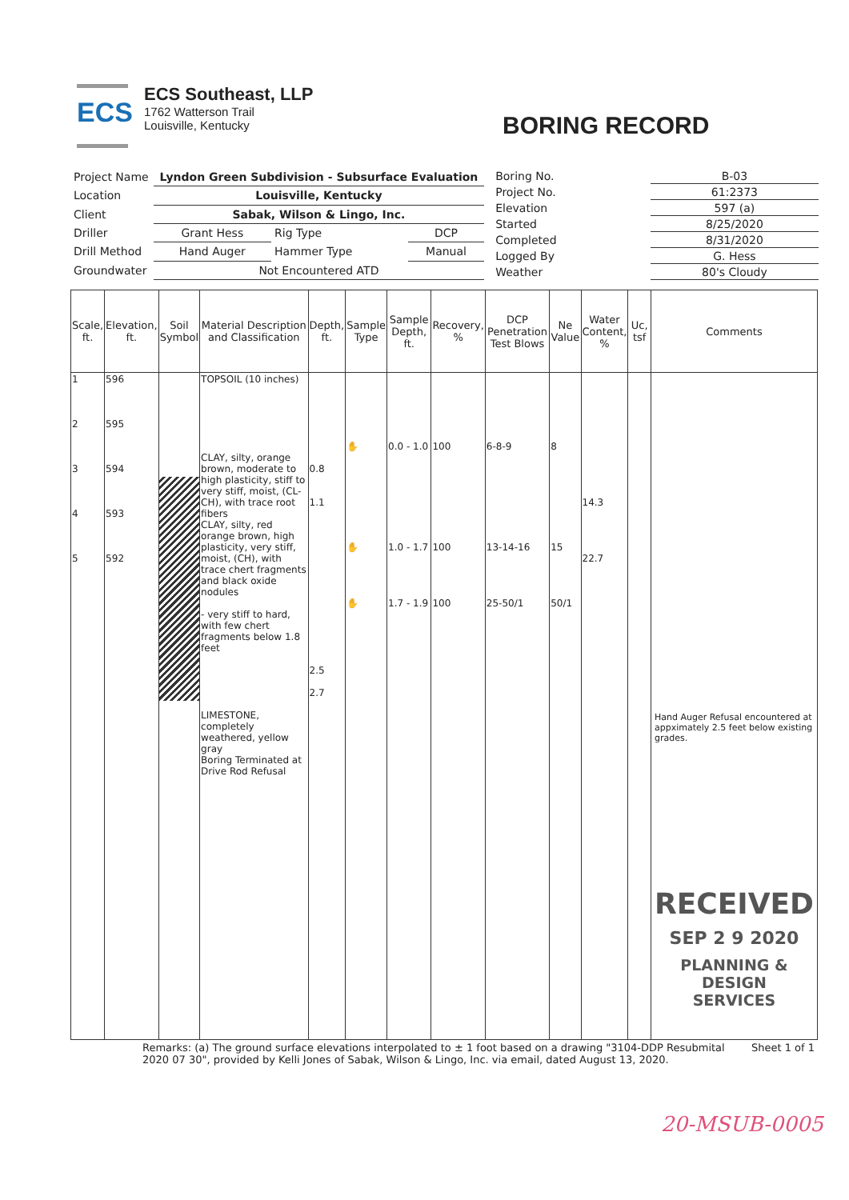ECS
ECS Southeast, LLP
1762 Watterson Trail
Louisville, Kentucky
BORING RECORD
| Project Name | Lyndon Green Subdivision - Subsurface Evaluation | | |
| Location | Louisville, Kentucky | | |
| Client | Sabak, Wilson & Lingo, Inc. | | |
| Driller | Grant Hess | Rig Type | DCP |
| Drill Method | Hand Auger | Hammer Type | Manual |
| Groundwater | Not Encountered ATD | | |
| Boring No. | B-03 |
| Project No. | 61:2373 |
| Elevation | 597 (a) |
| Started | 8/25/2020 |
| Completed | 8/31/2020 |
| Logged By | G. Hess |
| Weather | 80's Cloudy |
| Scale, ft. | Elevation, ft. | Soil Symbol | Material Description and Classification | Depth, ft. | Sample Type | Sample Depth, ft. | Recovery, % | DCP Penetration Test Blows | Ne Value | Water Content, % | Uc, tsf | Comments |
| --- | --- | --- | --- | --- | --- | --- | --- | --- | --- | --- | --- | --- |
| 1 2 3 4 5 | 596 595 594 593 592 | | TOPSOIL (10 inches) CLAY, silty, orange brown, moderate to high plasticity, stiff to very stiff, moist, (CL-CH), with trace root fibers CLAY, silty, red orange brown, high plasticity, very stiff, moist, (CH), with trace chert fragments and black oxide nodules - very stiff to hard, with few chert fragments below 1.8 feet LIMESTONE, completely weathered, yellow gray Boring Terminated at Drive Rod Refusal | 0.8 1.1 2.5 2.7 | ✋ ✋ ✋ | 0.0 - 1.0 1.0 - 1.7 1.7 - 1.9 | 100 100 100 | 6-8-9 13-14-16 25-50/1 | 8 15 50/1 | 14.3 22.7 | | Hand Auger Refusal encountered at appximately 2.5 feet below existing grades. RECEIVED SEP 2 9 2020 PLANNING & DESIGN SERVICES |
Remarks: (a) The ground surface elevations interpolated to ± 1 foot based on a drawing "3104-DDP Resubmital 2020 07 30", provided by Kelli Jones of Sabak, Wilson & Lingo, Inc. via email, dated August 13, 2020.
Sheet 1 of 1
20-MSUB-0005